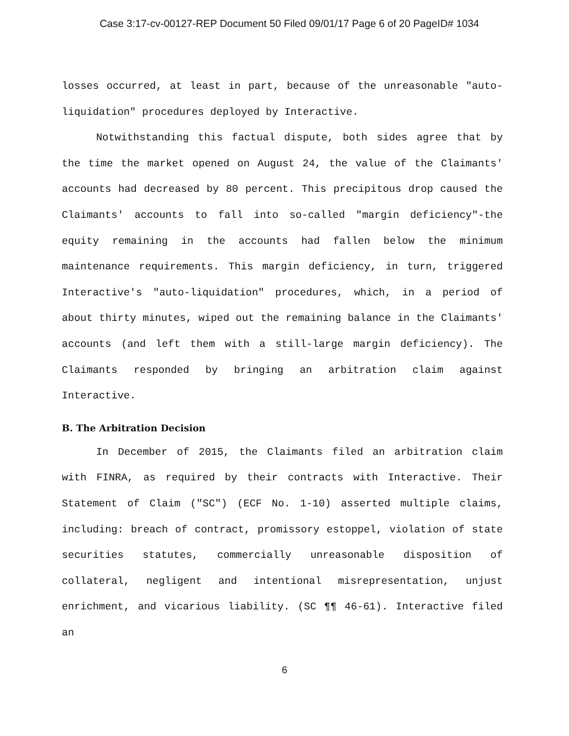Case 3:17-cv-00127-REP Document 50 Filed 09/01/17 Page 6 of 20 PageID# 1034
losses occurred, at least in part, because of the unreasonable "auto-liquidation" procedures deployed by Interactive.
Notwithstanding this factual dispute, both sides agree that by the time the market opened on August 24, the value of the Claimants' accounts had decreased by 80 percent. This precipitous drop caused the Claimants' accounts to fall into so-called "margin deficiency"-the equity remaining in the accounts had fallen below the minimum maintenance requirements. This margin deficiency, in turn, triggered Interactive's "auto-liquidation" procedures, which, in a period of about thirty minutes, wiped out the remaining balance in the Claimants' accounts (and left them with a still-large margin deficiency). The Claimants responded by bringing an arbitration claim against Interactive.
B. The Arbitration Decision
In December of 2015, the Claimants filed an arbitration claim with FINRA, as required by their contracts with Interactive. Their Statement of Claim ("SC") (ECF No. 1-10) asserted multiple claims, including: breach of contract, promissory estoppel, violation of state securities statutes, commercially unreasonable disposition of collateral, negligent and intentional misrepresentation, unjust enrichment, and vicarious liability. (SC ¶¶ 46-61). Interactive filed an
6